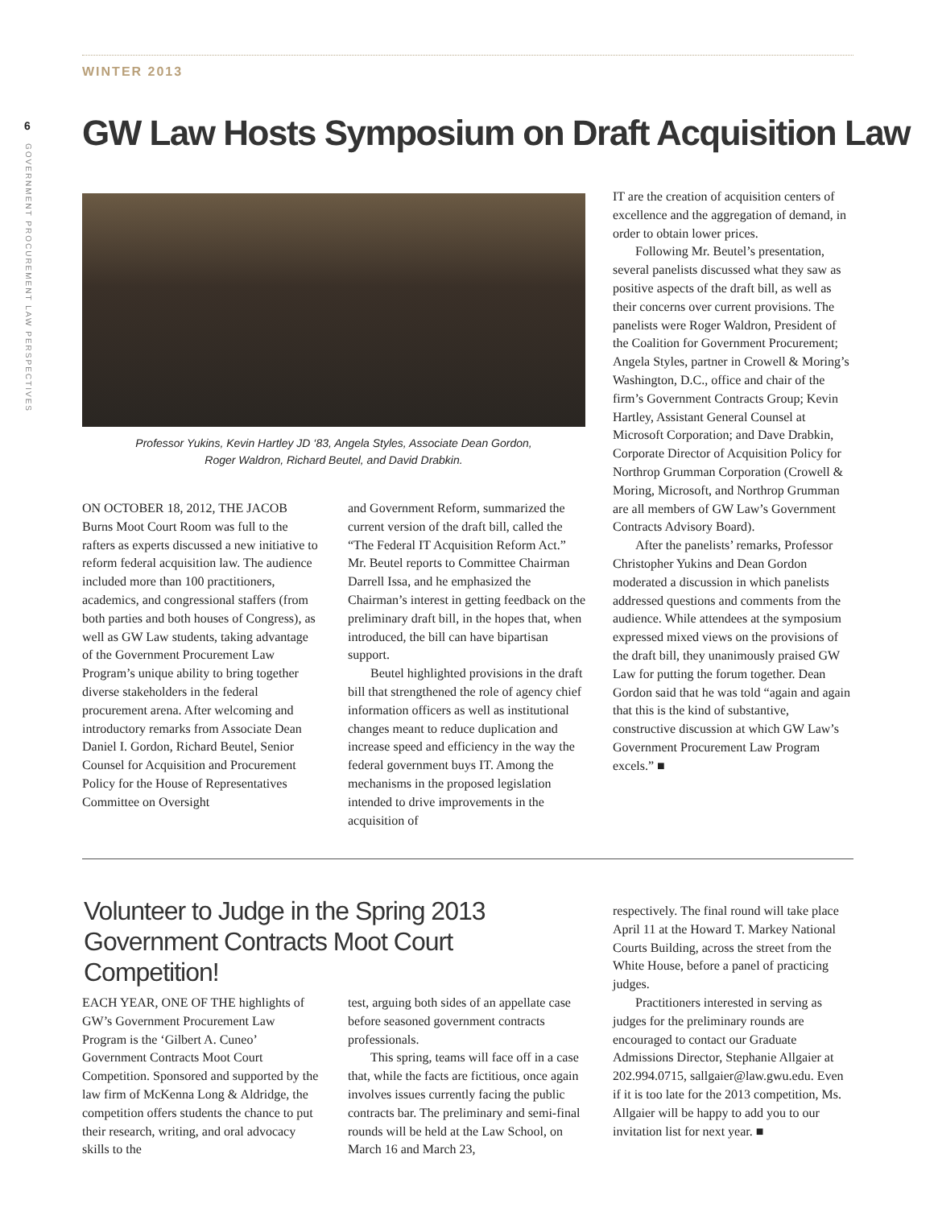WINTER 2013
6
GOVERNMENT PROCUREMENT LAW PERSPECTIVES
GW Law Hosts Symposium on Draft Acquisition Law
Professor Yukins, Kevin Hartley JD ‘83, Angela Styles, Associate Dean Gordon,
Roger Waldron, Richard Beutel, and David Drabkin.
ON OCTOBER 18, 2012, THE JACOB Burns Moot Court Room was full to the rafters as experts discussed a new initiative to reform federal acquisition law. The audience included more than 100 practitioners, academics, and congressional staffers (from both parties and both houses of Congress), as well as GW Law students, taking advantage of the Government Procurement Law Program’s unique ability to bring together diverse stakeholders in the federal procurement arena. After welcoming and introductory remarks from Associate Dean Daniel I. Gordon, Richard Beutel, Senior Counsel for Acquisition and Procurement Policy for the House of Representatives Committee on Oversight
and Government Reform, summarized the current version of the draft bill, called the “The Federal IT Acquisition Reform Act.” Mr. Beutel reports to Committee Chairman Darrell Issa, and he emphasized the Chairman’s interest in getting feedback on the preliminary draft bill, in the hopes that, when introduced, the bill can have bipartisan support.
Beutel highlighted provisions in the draft bill that strengthened the role of agency chief information officers as well as institutional changes meant to reduce duplication and increase speed and efficiency in the way the federal government buys IT. Among the mechanisms in the proposed legislation intended to drive improvements in the acquisition of
IT are the creation of acquisition centers of excellence and the aggregation of demand, in order to obtain lower prices.
Following Mr. Beutel’s presentation, several panelists discussed what they saw as positive aspects of the draft bill, as well as their concerns over current provisions. The panelists were Roger Waldron, President of the Coalition for Government Procurement; Angela Styles, partner in Crowell & Moring’s Washington, D.C., office and chair of the firm’s Government Contracts Group; Kevin Hartley, Assistant General Counsel at Microsoft Corporation; and Dave Drabkin, Corporate Director of Acquisition Policy for Northrop Grumman Corporation (Crowell & Moring, Microsoft, and Northrop Grumman are all members of GW Law’s Government Contracts Advisory Board).
After the panelists’ remarks, Professor Christopher Yukins and Dean Gordon moderated a discussion in which panelists addressed questions and comments from the audience. While attendees at the symposium expressed mixed views on the provisions of the draft bill, they unanimously praised GW Law for putting the forum together. Dean Gordon said that he was told “again and again that this is the kind of substantive, constructive discussion at which GW Law’s Government Procurement Law Program excels.” ■
Volunteer to Judge in the Spring 2013 Government Contracts Moot Court Competition!
EACH YEAR, ONE OF THE highlights of GW’s Government Procurement Law Program is the ‘Gilbert A. Cuneo’ Government Contracts Moot Court Competition. Sponsored and supported by the law firm of McKenna Long & Aldridge, the competition offers students the chance to put their research, writing, and oral advocacy skills to the
test, arguing both sides of an appellate case before seasoned government contracts professionals.
This spring, teams will face off in a case that, while the facts are fictitious, once again involves issues currently facing the public contracts bar. The preliminary and semi-final rounds will be held at the Law School, on March 16 and March 23,
respectively. The final round will take place April 11 at the Howard T. Markey National Courts Building, across the street from the White House, before a panel of practicing judges.
Practitioners interested in serving as judges for the preliminary rounds are encouraged to contact our Graduate Admissions Director, Stephanie Allgaier at 202.994.0715, sallgaier@law.gwu.edu. Even if it is too late for the 2013 competition, Ms. Allgaier will be happy to add you to our invitation list for next year. ■